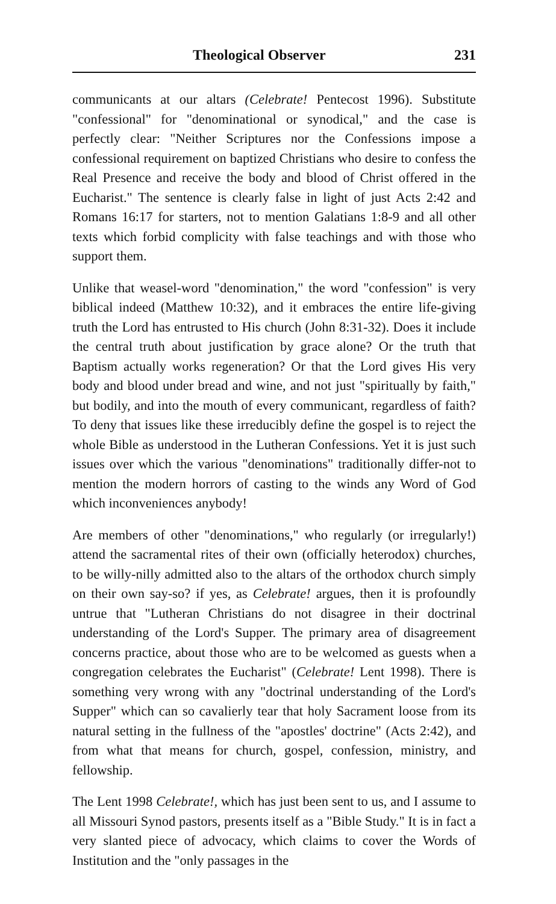Theological Observer 231
communicants at our altars (Celebrate! Pentecost 1996). Substitute "confessional" for "denominational or synodical," and the case is perfectly clear: "Neither Scriptures nor the Confessions impose a confessional requirement on baptized Christians who desire to confess the Real Presence and receive the body and blood of Christ offered in the Eucharist." The sentence is clearly false in light of just Acts 2:42 and Romans 16:17 for starters, not to mention Galatians 1:8-9 and all other texts which forbid complicity with false teachings and with those who support them.
Unlike that weasel-word "denomination," the word "confession" is very biblical indeed (Matthew 10:32), and it embraces the entire life-giving truth the Lord has entrusted to His church (John 8:31-32). Does it include the central truth about justification by grace alone? Or the truth that Baptism actually works regeneration? Or that the Lord gives His very body and blood under bread and wine, and not just "spiritually by faith," but bodily, and into the mouth of every communicant, regardless of faith? To deny that issues like these irreducibly define the gospel is to reject the whole Bible as understood in the Lutheran Confessions. Yet it is just such issues over which the various "denominations" traditionally differ-not to mention the modern horrors of casting to the winds any Word of God which inconveniences anybody!
Are members of other "denominations," who regularly (or irregularly!) attend the sacramental rites of their own (officially heterodox) churches, to be willy-nilly admitted also to the altars of the orthodox church simply on their own say-so? if yes, as Celebrate! argues, then it is profoundly untrue that "Lutheran Christians do not disagree in their doctrinal understanding of the Lord's Supper. The primary area of disagreement concerns practice, about those who are to be welcomed as guests when a congregation celebrates the Eucharist" (Celebrate! Lent 1998). There is something very wrong with any "doctrinal understanding of the Lord's Supper" which can so cavalierly tear that holy Sacrament loose from its natural setting in the fullness of the "apostles' doctrine" (Acts 2:42), and from what that means for church, gospel, confession, ministry, and fellowship.
The Lent 1998 Celebrate!, which has just been sent to us, and I assume to all Missouri Synod pastors, presents itself as a "Bible Study." It is in fact a very slanted piece of advocacy, which claims to cover the Words of Institution and the "only passages in the